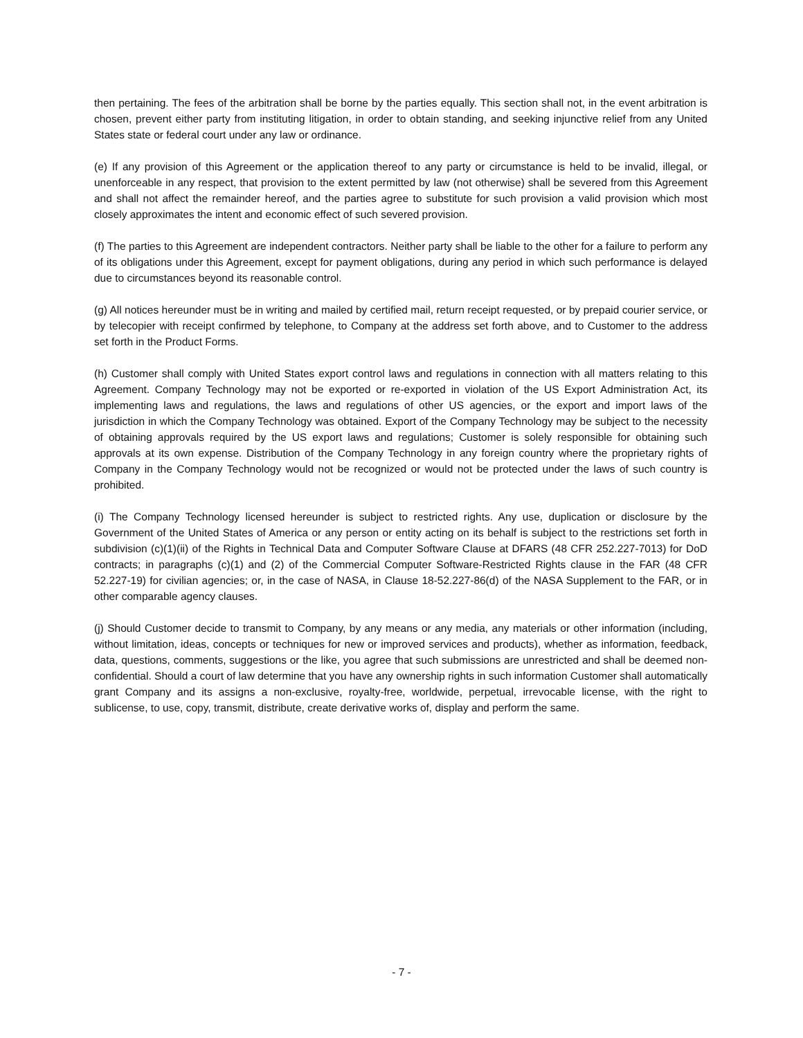then pertaining. The fees of the arbitration shall be borne by the parties equally. This section shall not, in the event arbitration is chosen, prevent either party from instituting litigation, in order to obtain standing, and seeking injunctive relief from any United States state or federal court under any law or ordinance.
(e) If any provision of this Agreement or the application thereof to any party or circumstance is held to be invalid, illegal, or unenforceable in any respect, that provision to the extent permitted by law (not otherwise) shall be severed from this Agreement and shall not affect the remainder hereof, and the parties agree to substitute for such provision a valid provision which most closely approximates the intent and economic effect of such severed provision.
(f) The parties to this Agreement are independent contractors. Neither party shall be liable to the other for a failure to perform any of its obligations under this Agreement, except for payment obligations, during any period in which such performance is delayed due to circumstances beyond its reasonable control.
(g) All notices hereunder must be in writing and mailed by certified mail, return receipt requested, or by prepaid courier service, or by telecopier with receipt confirmed by telephone, to Company at the address set forth above, and to Customer to the address set forth in the Product Forms.
(h) Customer shall comply with United States export control laws and regulations in connection with all matters relating to this Agreement. Company Technology may not be exported or re-exported in violation of the US Export Administration Act, its implementing laws and regulations, the laws and regulations of other US agencies, or the export and import laws of the jurisdiction in which the Company Technology was obtained. Export of the Company Technology may be subject to the necessity of obtaining approvals required by the US export laws and regulations; Customer is solely responsible for obtaining such approvals at its own expense. Distribution of the Company Technology in any foreign country where the proprietary rights of Company in the Company Technology would not be recognized or would not be protected under the laws of such country is prohibited.
(i) The Company Technology licensed hereunder is subject to restricted rights. Any use, duplication or disclosure by the Government of the United States of America or any person or entity acting on its behalf is subject to the restrictions set forth in subdivision (c)(1)(ii) of the Rights in Technical Data and Computer Software Clause at DFARS (48 CFR 252.227-7013) for DoD contracts; in paragraphs (c)(1) and (2) of the Commercial Computer Software-Restricted Rights clause in the FAR (48 CFR 52.227-19) for civilian agencies; or, in the case of NASA, in Clause 18-52.227-86(d) of the NASA Supplement to the FAR, or in other comparable agency clauses.
(j) Should Customer decide to transmit to Company, by any means or any media, any materials or other information (including, without limitation, ideas, concepts or techniques for new or improved services and products), whether as information, feedback, data, questions, comments, suggestions or the like, you agree that such submissions are unrestricted and shall be deemed non-confidential. Should a court of law determine that you have any ownership rights in such information Customer shall automatically grant Company and its assigns a non-exclusive, royalty-free, worldwide, perpetual, irrevocable license, with the right to sublicense, to use, copy, transmit, distribute, create derivative works of, display and perform the same.
- 7 -